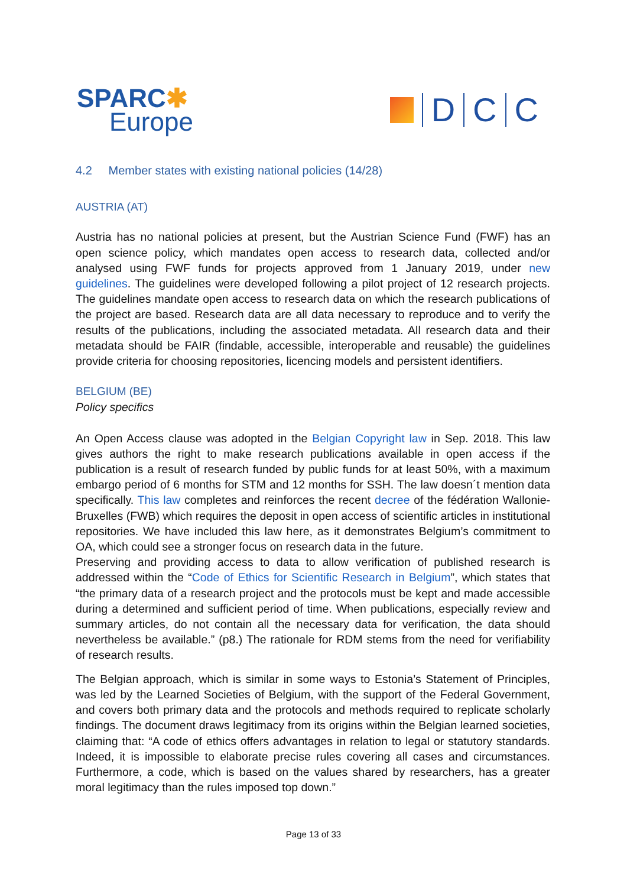SPARC✱
Europe
D
C
C
4.2 Member states with existing national policies (14/28)
AUSTRIA (AT)
Austria has no national policies at present, but the Austrian Science Fund (FWF) has an open science policy, which mandates open access to research data, collected and/or analysed using FWF funds for projects approved from 1 January 2019, under new guidelines. The guidelines were developed following a pilot project of 12 research projects. The guidelines mandate open access to research data on which the research publications of the project are based. Research data are all data necessary to reproduce and to verify the results of the publications, including the associated metadata. All research data and their metadata should be FAIR (findable, accessible, interoperable and reusable) the guidelines provide criteria for choosing repositories, licencing models and persistent identifiers.
BELGIUM (BE)
Policy specifics
An Open Access clause was adopted in the Belgian Copyright law in Sep. 2018. This law gives authors the right to make research publications available in open access if the publication is a result of research funded by public funds for at least 50%, with a maximum embargo period of 6 months for STM and 12 months for SSH. The law doesn´t mention data specifically. This law completes and reinforces the recent decree of the fédération Wallonie-Bruxelles (FWB) which requires the deposit in open access of scientific articles in institutional repositories. We have included this law here, as it demonstrates Belgium’s commitment to OA, which could see a stronger focus on research data in the future.
Preserving and providing access to data to allow verification of published research is addressed within the “Code of Ethics for Scientific Research in Belgium”, which states that “the primary data of a research project and the protocols must be kept and made accessible during a determined and sufficient period of time. When publications, especially review and summary articles, do not contain all the necessary data for verification, the data should nevertheless be available.” (p8.) The rationale for RDM stems from the need for verifiability of research results.
The Belgian approach, which is similar in some ways to Estonia’s Statement of Principles, was led by the Learned Societies of Belgium, with the support of the Federal Government, and covers both primary data and the protocols and methods required to replicate scholarly findings. The document draws legitimacy from its origins within the Belgian learned societies, claiming that: “A code of ethics offers advantages in relation to legal or statutory standards. Indeed, it is impossible to elaborate precise rules covering all cases and circumstances. Furthermore, a code, which is based on the values shared by researchers, has a greater moral legitimacy than the rules imposed top down.”
Page 13 of 33